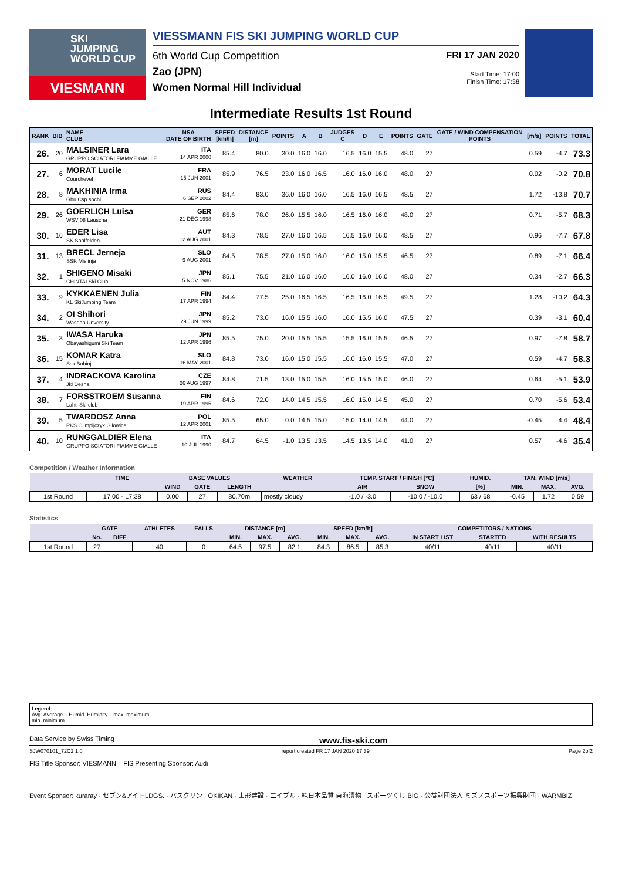SKI
JUMPING
WORLD CUP
VIESMANN
VIESSMANN FIS SKI JUMPING WORLD CUP
6th World Cup Competition FRI 17 JAN 2020
Zao (JPN) Start Time: 17:00
Women Normal Hill Individual Finish Time: 17:38
Intermediate Results 1st Round
| RANK | BIB | NAME CLUB | NSA DATE OF BIRTH | SPEED [km/h] | DISTANCE [m] | POINTS | A | B | JUDGES C | D | E | POINTS | GATE | GATE / WIND COMPENSATION POINTS | [m/s] | POINTS | TOTAL |
| --- | --- | --- | --- | --- | --- | --- | --- | --- | --- | --- | --- | --- | --- | --- | --- | --- | --- |
| 26. | 20 | MALSINER Lara GRUPPO SCIATORI FIAMME GIALLE | ITA 14 APR 2000 | 85.4 | 80.0 | 30.0 | 16.0 | 16.0 | 16.5 | 16.0 | 15.5 | 48.0 | 27 | | 0.59 | -4.7 | 73.3 |
| 27. | 6 | MORAT Lucile Courchevel | FRA 15 JUN 2001 | 85.9 | 76.5 | 23.0 | 16.0 | 16.5 | 16.0 | 16.0 | 16.0 | 48.0 | 27 | | 0.02 | -0.2 | 70.8 |
| 28. | 8 | MAKHINIA Irma Gbu Csp sochi | RUS 6 SEP 2002 | 84.4 | 83.0 | 36.0 | 16.0 | 16.0 | 16.5 | 16.0 | 16.5 | 48.5 | 27 | | 1.72 | -13.8 | 70.7 |
| 29. | 26 | GOERLICH Luisa WSV 08 Lauscha | GER 21 DEC 1998 | 85.6 | 78.0 | 26.0 | 15.5 | 16.0 | 16.5 | 16.0 | 16.0 | 48.0 | 27 | | 0.71 | -5.7 | 68.3 |
| 30. | 16 | EDER Lisa SK Saalfelden | AUT 12 AUG 2001 | 84.3 | 78.5 | 27.0 | 16.0 | 16.5 | 16.5 | 16.0 | 16.0 | 48.5 | 27 | | 0.96 | -7.7 | 67.8 |
| 31. | 13 | BRECL Jerneja SSK Mislinja | SLO 9 AUG 2001 | 84.5 | 78.5 | 27.0 | 15.0 | 16.0 | 16.0 | 15.0 | 15.5 | 46.5 | 27 | | 0.89 | -7.1 | 66.4 |
| 32. | 1 | SHIGENO Misaki CHINTAI Ski Club | JPN 5 NOV 1986 | 85.1 | 75.5 | 21.0 | 16.0 | 16.0 | 16.0 | 16.0 | 16.0 | 48.0 | 27 | | 0.34 | -2.7 | 66.3 |
| 33. | 9 | KYKKAENEN Julia KL SkiJumping Team | FIN 17 APR 1994 | 84.4 | 77.5 | 25.0 | 16.5 | 16.5 | 16.5 | 16.0 | 16.5 | 49.5 | 27 | | 1.28 | -10.2 | 64.3 |
| 34. | 2 | OI Shihori Waseda Unversity | JPN 29 JUN 1999 | 85.2 | 73.0 | 16.0 | 15.5 | 16.0 | 16.0 | 15.5 | 16.0 | 47.5 | 27 | | 0.39 | -3.1 | 60.4 |
| 35. | 3 | IWASA Haruka Obayashigumi Ski Team | JPN 12 APR 1996 | 85.5 | 75.0 | 20.0 | 15.5 | 15.5 | 15.5 | 16.0 | 15.5 | 46.5 | 27 | | 0.97 | -7.8 | 58.7 |
| 36. | 15 | KOMAR Katra Ssk Bohinj | SLO 16 MAY 2001 | 84.8 | 73.0 | 16.0 | 15.0 | 15.5 | 16.0 | 16.0 | 15.5 | 47.0 | 27 | | 0.59 | -4.7 | 58.3 |
| 37. | 4 | INDRACKOVA Karolina Jkl Desna | CZE 26 AUG 1997 | 84.8 | 71.5 | 13.0 | 15.0 | 15.5 | 16.0 | 15.5 | 15.0 | 46.0 | 27 | | 0.64 | -5.1 | 53.9 |
| 38. | 7 | FORSSTROEM Susanna Lahti Ski club | FIN 19 APR 1995 | 84.6 | 72.0 | 14.0 | 14.5 | 15.5 | 16.0 | 15.0 | 14.5 | 45.0 | 27 | | 0.70 | -5.6 | 53.4 |
| 39. | 5 | TWARDOSZ Anna PKS Olimpijczyk Gilowice | POL 12 APR 2001 | 85.5 | 65.0 | 0.0 | 14.5 | 15.0 | 15.0 | 14.0 | 14.5 | 44.0 | 27 | | -0.45 | 4.4 | 48.4 |
| 40. | 10 | RUNGGALDIER Elena GRUPPO SCIATORI FIAMME GIALLE | ITA 10 JUL 1990 | 84.7 | 64.5 | -1.0 | 13.5 | 13.5 | 14.5 | 13.5 | 14.0 | 41.0 | 27 | | 0.57 | -4.6 | 35.4 |
Competition / Weather Information
| | TIME | BASE VALUES | | | WEATHER | TEMP. START / FINISH [°C] | | HUMID. | TAN. WIND [m/s] | | |
| --- | --- | --- | --- | --- | --- | --- | --- | --- | --- | --- | --- |
| | | WIND | GATE | LENGTH | | AIR | SNOW | [%] | MIN. | MAX. | AVG. |
| 1st Round | 17:00 - 17:38 | 0.00 | 27 | 80.70m | mostly cloudy | -1.0 / -3.0 | -10.0 / -10.0 | 63 / 68 | -0.45 | 1.72 | 0.59 |
Statistics
| | GATE | | ATHLETES | FALLS | DISTANCE [m] | | | SPEED [km/h] | | | COMPETITORS / NATIONS | | |
| --- | --- | --- | --- | --- | --- | --- | --- | --- | --- | --- | --- | --- | --- |
| | No. | DIFF | | | MIN. | MAX. | AVG. | MIN. | MAX. | AVG. | IN START LIST | STARTED | WITH RESULTS |
| 1st Round | 27 | | 40 | 0 | 64.5 | 97.5 | 82.1 | 84.3 | 86.5 | 85.3 | 40/11 | 40/11 | 40/11 |
Legend
Avg. Average Humid. Humidity max. maximum
min. minimum
Data Service by Swiss Timing www.fis-ski.com
SJW070101_72C2 1.0 report created FR 17 JAN 2020 17:39 Page 2of2
FIS Title Sponsor: VIESMANN FIS Presenting Sponsor: Audi
Event Sponsor: kuraray · セブン&アイ HLDGS. · バスクリン · OKIKAN · 山形建設 · エイブル · 純日本品質 東海漬物 · スポーツくじ BIG · 公益財団法人 ミズノスポーツ振興財団 · WARMBIZ